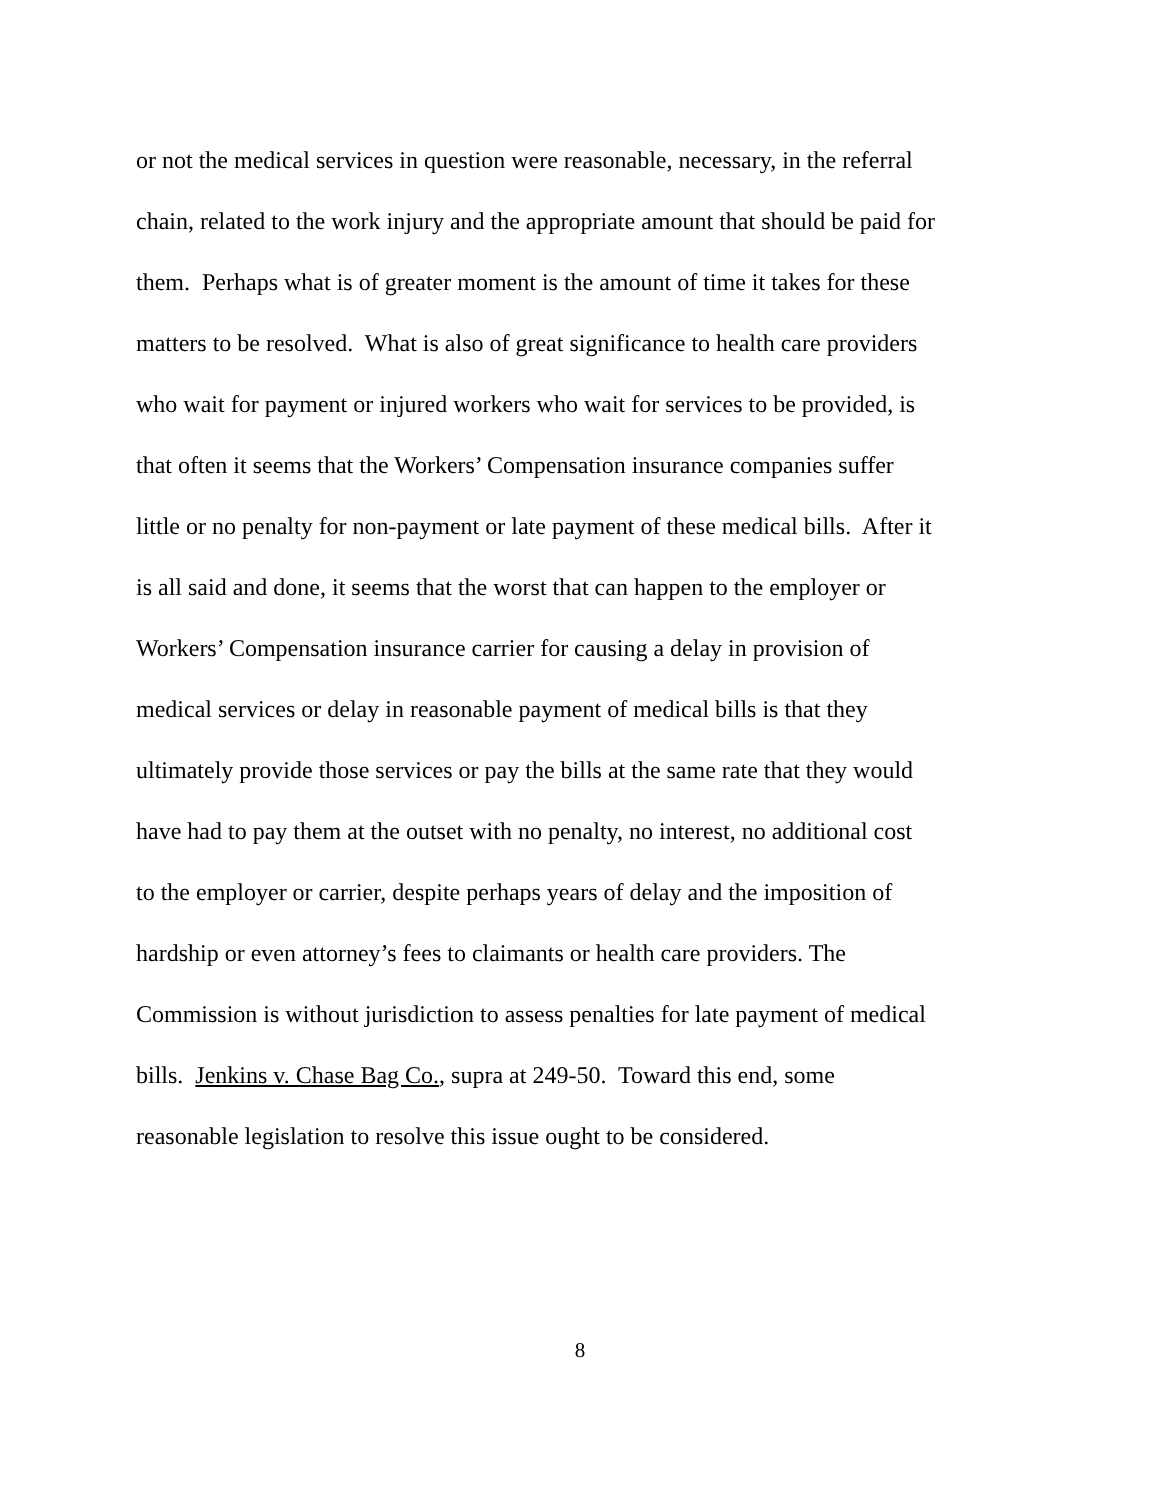or not the medical services in question were reasonable, necessary, in the referral
chain, related to the work injury and the appropriate amount that should be paid for
them. Perhaps what is of greater moment is the amount of time it takes for these
matters to be resolved. What is also of great significance to health care providers
who wait for payment or injured workers who wait for services to be provided, is
that often it seems that the Workers’ Compensation insurance companies suffer
little or no penalty for non-payment or late payment of these medical bills. After it
is all said and done, it seems that the worst that can happen to the employer or
Workers’ Compensation insurance carrier for causing a delay in provision of
medical services or delay in reasonable payment of medical bills is that they
ultimately provide those services or pay the bills at the same rate that they would
have had to pay them at the outset with no penalty, no interest, no additional cost
to the employer or carrier, despite perhaps years of delay and the imposition of
hardship or even attorney’s fees to claimants or health care providers. The
Commission is without jurisdiction to assess penalties for late payment of medical
bills. Jenkins v. Chase Bag Co., supra at 249-50. Toward this end, some
reasonable legislation to resolve this issue ought to be considered.
8